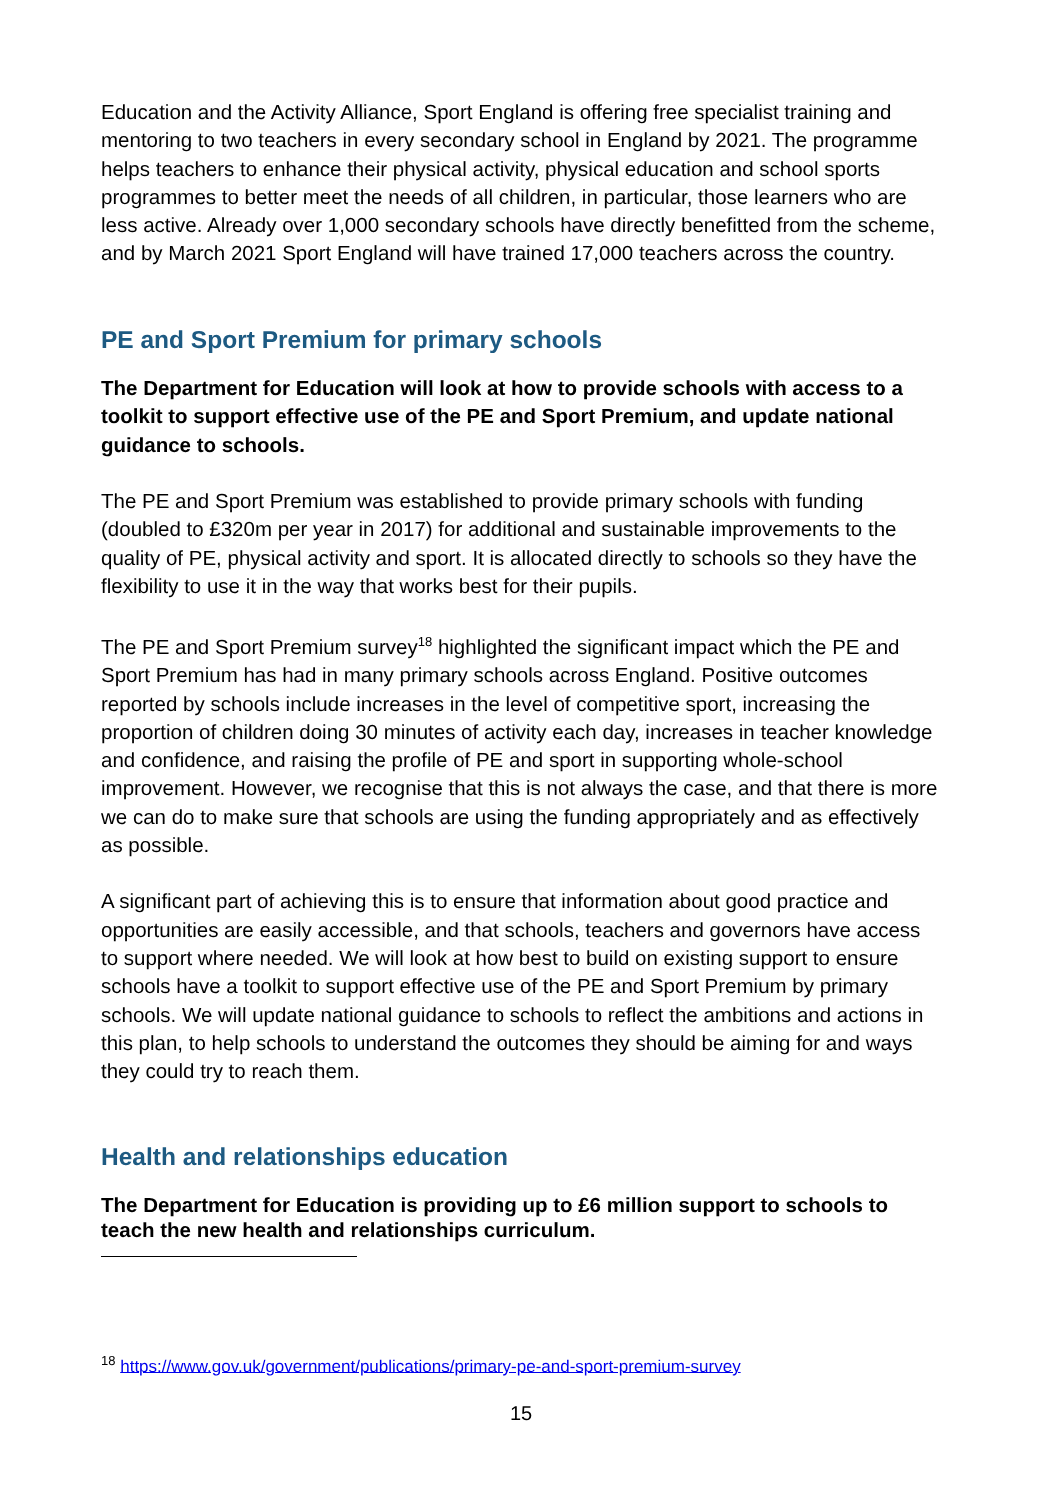Education and the Activity Alliance, Sport England is offering free specialist training and mentoring to two teachers in every secondary school in England by 2021. The programme helps teachers to enhance their physical activity, physical education and school sports programmes to better meet the needs of all children, in particular, those learners who are less active. Already over 1,000 secondary schools have directly benefitted from the scheme, and by March 2021 Sport England will have trained 17,000 teachers across the country.
PE and Sport Premium for primary schools
The Department for Education will look at how to provide schools with access to a toolkit to support effective use of the PE and Sport Premium, and update national guidance to schools.
The PE and Sport Premium was established to provide primary schools with funding (doubled to £320m per year in 2017) for additional and sustainable improvements to the quality of PE, physical activity and sport. It is allocated directly to schools so they have the flexibility to use it in the way that works best for their pupils.
The PE and Sport Premium survey<sup>18</sup> highlighted the significant impact which the PE and Sport Premium has had in many primary schools across England. Positive outcomes reported by schools include increases in the level of competitive sport, increasing the proportion of children doing 30 minutes of activity each day, increases in teacher knowledge and confidence, and raising the profile of PE and sport in supporting whole-school improvement. However, we recognise that this is not always the case, and that there is more we can do to make sure that schools are using the funding appropriately and as effectively as possible.
A significant part of achieving this is to ensure that information about good practice and opportunities are easily accessible, and that schools, teachers and governors have access to support where needed. We will look at how best to build on existing support to ensure schools have a toolkit to support effective use of the PE and Sport Premium by primary schools. We will update national guidance to schools to reflect the ambitions and actions in this plan, to help schools to understand the outcomes they should be aiming for and ways they could try to reach them.
Health and relationships education
The Department for Education is providing up to £6 million support to schools to teach the new health and relationships curriculum.
<sup>18</sup> https://www.gov.uk/government/publications/primary-pe-and-sport-premium-survey
15